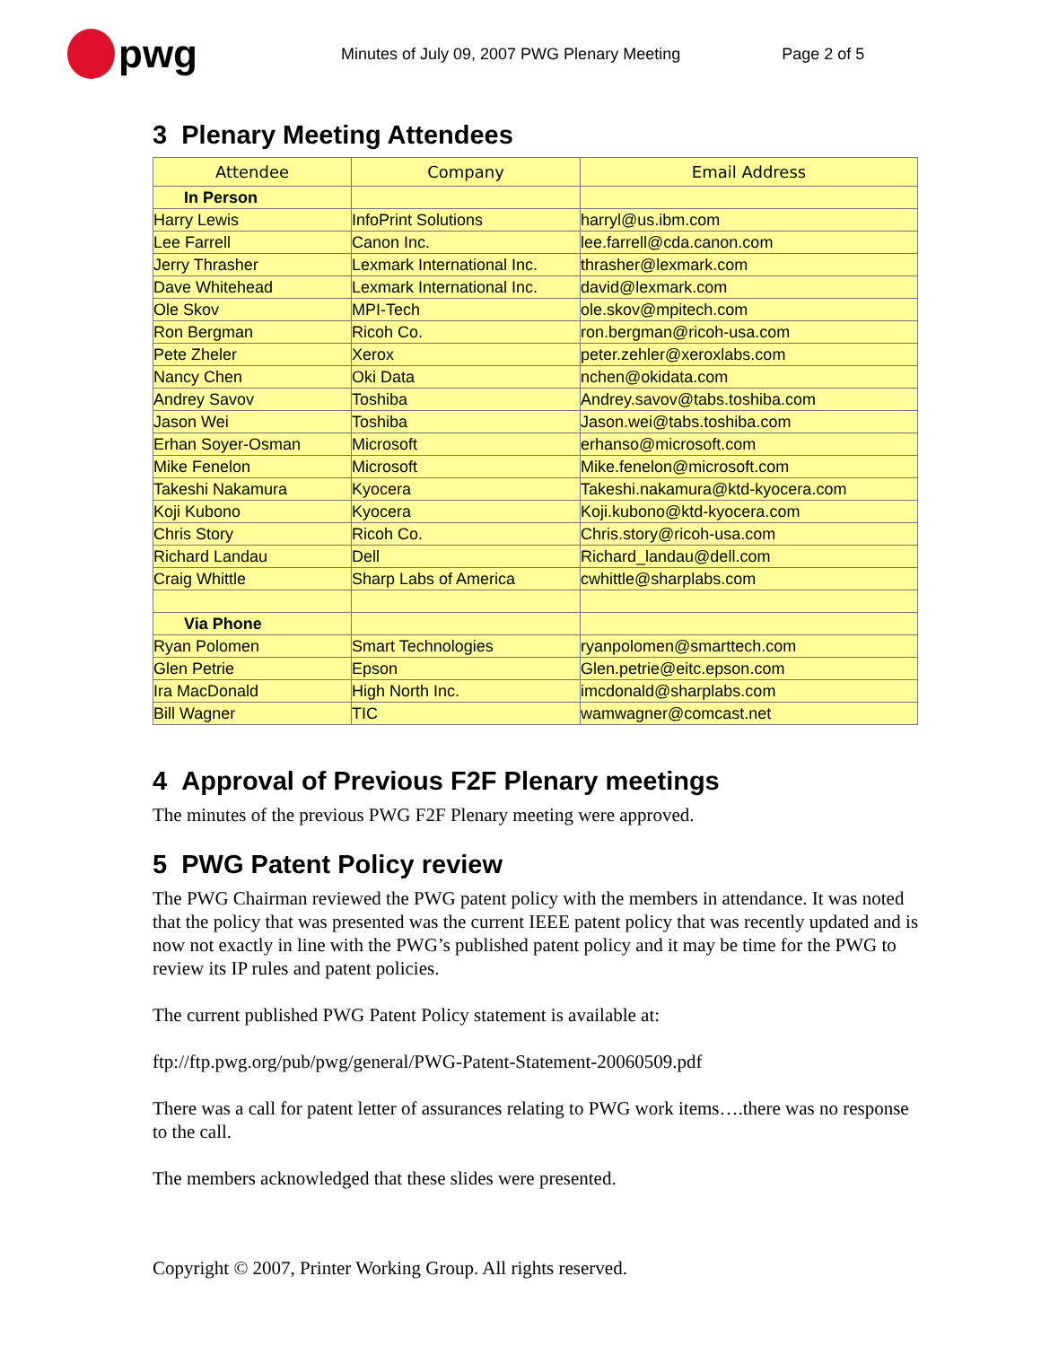pwg
Minutes of July 09, 2007 PWG Plenary Meeting Page 2 of 5
3 Plenary Meeting Attendees
| Attendee | Company | Email Address |
| --- | --- | --- |
| In Person | | |
| Harry Lewis | InfoPrint Solutions | harryl@us.ibm.com |
| Lee Farrell | Canon Inc. | lee.farrell@cda.canon.com |
| Jerry Thrasher | Lexmark International Inc. | thrasher@lexmark.com |
| Dave Whitehead | Lexmark International Inc. | david@lexmark.com |
| Ole Skov | MPI-Tech | ole.skov@mpitech.com |
| Ron Bergman | Ricoh Co. | ron.bergman@ricoh-usa.com |
| Pete Zheler | Xerox | peter.zehler@xeroxlabs.com |
| Nancy Chen | Oki Data | nchen@okidata.com |
| Andrey Savov | Toshiba | Andrey.savov@tabs.toshiba.com |
| Jason Wei | Toshiba | Jason.wei@tabs.toshiba.com |
| Erhan Soyer-Osman | Microsoft | erhanso@microsoft.com |
| Mike Fenelon | Microsoft | Mike.fenelon@microsoft.com |
| Takeshi Nakamura | Kyocera | Takeshi.nakamura@ktd-kyocera.com |
| Koji Kubono | Kyocera | Koji.kubono@ktd-kyocera.com |
| Chris Story | Ricoh Co. | Chris.story@ricoh-usa.com |
| Richard Landau | Dell | Richard_landau@dell.com |
| Craig Whittle | Sharp Labs of America | cwhittle@sharplabs.com |
| Via Phone | | |
| Ryan Polomen | Smart Technologies | ryanpolomen@smarttech.com |
| Glen Petrie | Epson | Glen.petrie@eitc.epson.com |
| Ira MacDonald | High North Inc. | imcdonald@sharplabs.com |
| Bill Wagner | TIC | wamwagner@comcast.net |
4 Approval of Previous F2F Plenary meetings
The minutes of the previous PWG F2F Plenary meeting were approved.
5 PWG Patent Policy review
The PWG Chairman reviewed the PWG patent policy with the members in attendance. It was noted that the policy that was presented was the current IEEE patent policy that was recently updated and is now not exactly in line with the PWG’s published patent policy and it may be time for the PWG to review its IP rules and patent policies.
The current published PWG Patent Policy statement is available at:
ftp://ftp.pwg.org/pub/pwg/general/PWG-Patent-Statement-20060509.pdf
There was a call for patent letter of assurances relating to PWG work items….there was no response to the call.
The members acknowledged that these slides were presented.
Copyright © 2007, Printer Working Group. All rights reserved.